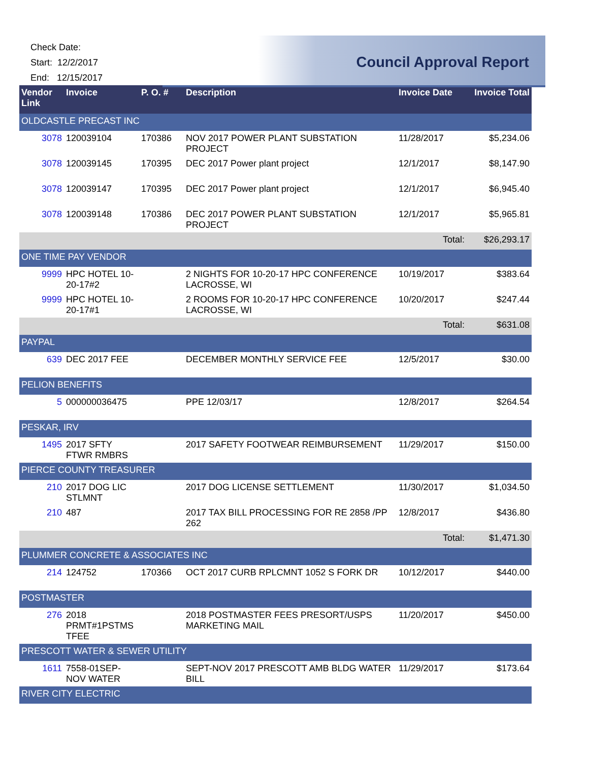Check Date:
Start: 12/2/2017
End: 12/15/2017
Council Approval Report
| Vendor Link | Invoice | P. O. # | Description | Invoice Date | Invoice Total |
| --- | --- | --- | --- | --- | --- |
| OLDCASTLE PRECAST INC | | | | | |
| 3078 | 120039104 | 170386 | NOV 2017 POWER PLANT SUBSTATION PROJECT | 11/28/2017 | $5,234.06 |
| 3078 | 120039145 | 170395 | DEC 2017 Power plant project | 12/1/2017 | $8,147.90 |
| 3078 | 120039147 | 170395 | DEC 2017 Power plant project | 12/1/2017 | $6,945.40 |
| 3078 | 120039148 | 170386 | DEC 2017 POWER PLANT SUBSTATION PROJECT | 12/1/2017 | $5,965.81 |
| | | | | Total: | $26,293.17 |
| ONE TIME PAY VENDOR | | | | | |
| 9999 | HPC HOTEL 10-20-17#2 | | 2 NIGHTS FOR 10-20-17 HPC CONFERENCE LACROSSE, WI | 10/19/2017 | $383.64 |
| 9999 | HPC HOTEL 10-20-17#1 | | 2 ROOMS FOR 10-20-17 HPC CONFERENCE LACROSSE, WI | 10/20/2017 | $247.44 |
| | | | | Total: | $631.08 |
| PAYPAL | | | | | |
| 639 | DEC 2017 FEE | | DECEMBER MONTHLY SERVICE FEE | 12/5/2017 | $30.00 |
| PELION BENEFITS | | | | | |
| 5 | 000000036475 | | PPE 12/03/17 | 12/8/2017 | $264.54 |
| PESKAR, IRV | | | | | |
| 1495 | 2017 SFTY FTWR RMBRS | | 2017 SAFETY FOOTWEAR REIMBURSEMENT | 11/29/2017 | $150.00 |
| PIERCE COUNTY TREASURER | | | | | |
| 210 | 2017 DOG LIC STLMNT | | 2017 DOG LICENSE SETTLEMENT | 11/30/2017 | $1,034.50 |
| 210 | 487 | | 2017 TAX BILL PROCESSING FOR RE 2858 /PP 262 | 12/8/2017 | $436.80 |
| | | | | Total: | $1,471.30 |
| PLUMMER CONCRETE & ASSOCIATES INC | | | | | |
| 214 | 124752 | 170366 | OCT 2017 CURB RPLCMNT 1052 S FORK DR | 10/12/2017 | $440.00 |
| POSTMASTER | | | | | |
| 276 | 2018 PRMT#1PSTMS TFEE | | 2018 POSTMASTER FEES PRESORT/USPS MARKETING MAIL | 11/20/2017 | $450.00 |
| PRESCOTT WATER & SEWER UTILITY | | | | | |
| 1611 | 7558-01SEP-NOV WATER | | SEPT-NOV 2017 PRESCOTT AMB BLDG WATER BILL | 11/29/2017 | $173.64 |
| RIVER CITY ELECTRIC | | | | | |